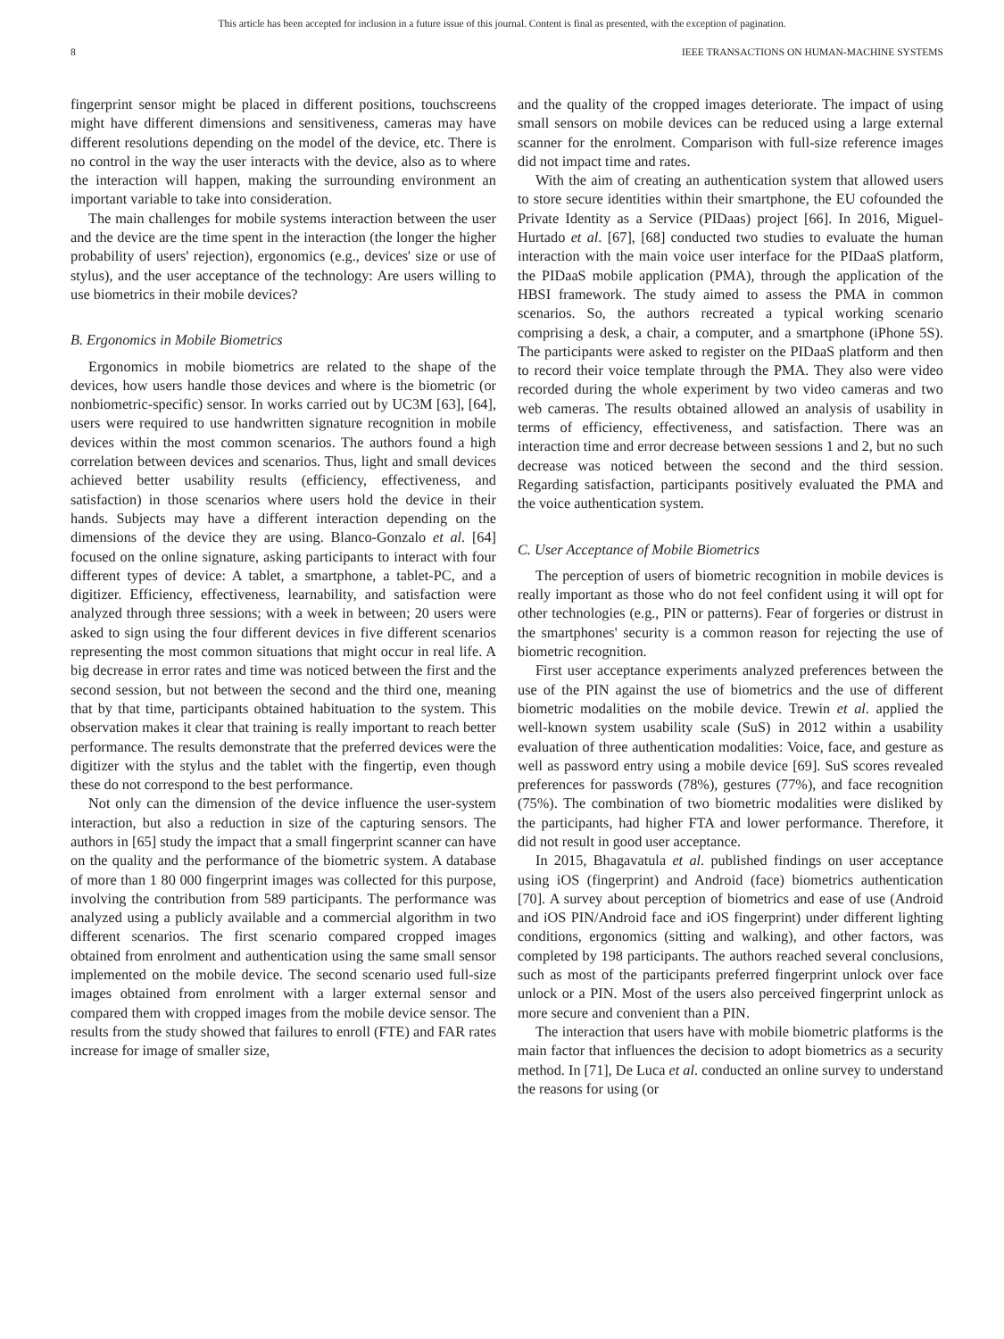This article has been accepted for inclusion in a future issue of this journal. Content is final as presented, with the exception of pagination.
8 IEEE TRANSACTIONS ON HUMAN-MACHINE SYSTEMS
fingerprint sensor might be placed in different positions, touchscreens might have different dimensions and sensitiveness, cameras may have different resolutions depending on the model of the device, etc. There is no control in the way the user interacts with the device, also as to where the interaction will happen, making the surrounding environment an important variable to take into consideration.
The main challenges for mobile systems interaction between the user and the device are the time spent in the interaction (the longer the higher probability of users' rejection), ergonomics (e.g., devices' size or use of stylus), and the user acceptance of the technology: Are users willing to use biometrics in their mobile devices?
B. Ergonomics in Mobile Biometrics
Ergonomics in mobile biometrics are related to the shape of the devices, how users handle those devices and where is the biometric (or nonbiometric-specific) sensor. In works carried out by UC3M [63], [64], users were required to use handwritten signature recognition in mobile devices within the most common scenarios. The authors found a high correlation between devices and scenarios. Thus, light and small devices achieved better usability results (efficiency, effectiveness, and satisfaction) in those scenarios where users hold the device in their hands. Subjects may have a different interaction depending on the dimensions of the device they are using. Blanco-Gonzalo et al. [64] focused on the online signature, asking participants to interact with four different types of device: A tablet, a smartphone, a tablet-PC, and a digitizer. Efficiency, effectiveness, learnability, and satisfaction were analyzed through three sessions; with a week in between; 20 users were asked to sign using the four different devices in five different scenarios representing the most common situations that might occur in real life. A big decrease in error rates and time was noticed between the first and the second session, but not between the second and the third one, meaning that by that time, participants obtained habituation to the system. This observation makes it clear that training is really important to reach better performance. The results demonstrate that the preferred devices were the digitizer with the stylus and the tablet with the fingertip, even though these do not correspond to the best performance.
Not only can the dimension of the device influence the user-system interaction, but also a reduction in size of the capturing sensors. The authors in [65] study the impact that a small fingerprint scanner can have on the quality and the performance of the biometric system. A database of more than 1 80 000 fingerprint images was collected for this purpose, involving the contribution from 589 participants. The performance was analyzed using a publicly available and a commercial algorithm in two different scenarios. The first scenario compared cropped images obtained from enrolment and authentication using the same small sensor implemented on the mobile device. The second scenario used full-size images obtained from enrolment with a larger external sensor and compared them with cropped images from the mobile device sensor. The results from the study showed that failures to enroll (FTE) and FAR rates increase for image of smaller size,
and the quality of the cropped images deteriorate. The impact of using small sensors on mobile devices can be reduced using a large external scanner for the enrolment. Comparison with full-size reference images did not impact time and rates.
With the aim of creating an authentication system that allowed users to store secure identities within their smartphone, the EU cofounded the Private Identity as a Service (PIDaas) project [66]. In 2016, Miguel-Hurtado et al. [67], [68] conducted two studies to evaluate the human interaction with the main voice user interface for the PIDaaS platform, the PIDaaS mobile application (PMA), through the application of the HBSI framework. The study aimed to assess the PMA in common scenarios. So, the authors recreated a typical working scenario comprising a desk, a chair, a computer, and a smartphone (iPhone 5S). The participants were asked to register on the PIDaaS platform and then to record their voice template through the PMA. They also were video recorded during the whole experiment by two video cameras and two web cameras. The results obtained allowed an analysis of usability in terms of efficiency, effectiveness, and satisfaction. There was an interaction time and error decrease between sessions 1 and 2, but no such decrease was noticed between the second and the third session. Regarding satisfaction, participants positively evaluated the PMA and the voice authentication system.
C. User Acceptance of Mobile Biometrics
The perception of users of biometric recognition in mobile devices is really important as those who do not feel confident using it will opt for other technologies (e.g., PIN or patterns). Fear of forgeries or distrust in the smartphones' security is a common reason for rejecting the use of biometric recognition.
First user acceptance experiments analyzed preferences between the use of the PIN against the use of biometrics and the use of different biometric modalities on the mobile device. Trewin et al. applied the well-known system usability scale (SuS) in 2012 within a usability evaluation of three authentication modalities: Voice, face, and gesture as well as password entry using a mobile device [69]. SuS scores revealed preferences for passwords (78%), gestures (77%), and face recognition (75%). The combination of two biometric modalities were disliked by the participants, had higher FTA and lower performance. Therefore, it did not result in good user acceptance.
In 2015, Bhagavatula et al. published findings on user acceptance using iOS (fingerprint) and Android (face) biometrics authentication [70]. A survey about perception of biometrics and ease of use (Android and iOS PIN/Android face and iOS fingerprint) under different lighting conditions, ergonomics (sitting and walking), and other factors, was completed by 198 participants. The authors reached several conclusions, such as most of the participants preferred fingerprint unlock over face unlock or a PIN. Most of the users also perceived fingerprint unlock as more secure and convenient than a PIN.
The interaction that users have with mobile biometric platforms is the main factor that influences the decision to adopt biometrics as a security method. In [71], De Luca et al. conducted an online survey to understand the reasons for using (or